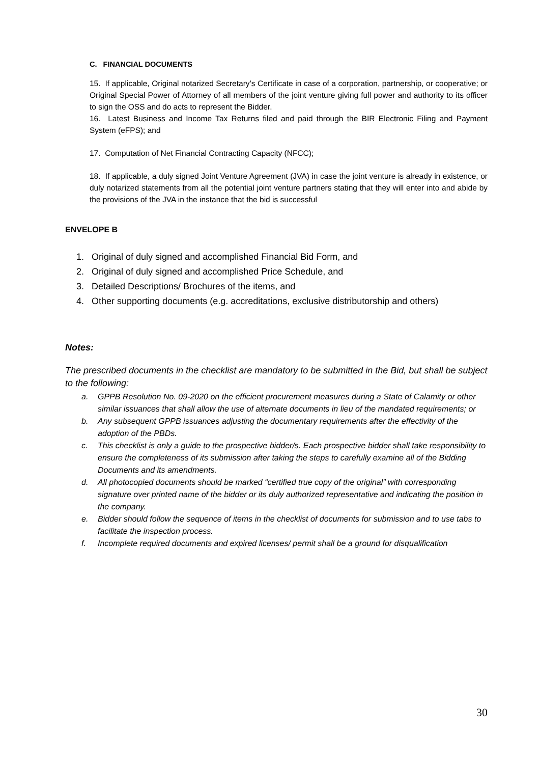C. FINANCIAL DOCUMENTS
15. If applicable, Original notarized Secretary’s Certificate in case of a corporation, partnership, or cooperative; or Original Special Power of Attorney of all members of the joint venture giving full power and authority to its officer to sign the OSS and do acts to represent the Bidder.
16. Latest Business and Income Tax Returns filed and paid through the BIR Electronic Filing and Payment System (eFPS); and
17. Computation of Net Financial Contracting Capacity (NFCC);
18. If applicable, a duly signed Joint Venture Agreement (JVA) in case the joint venture is already in existence, or duly notarized statements from all the potential joint venture partners stating that they will enter into and abide by the provisions of the JVA in the instance that the bid is successful
ENVELOPE B
1. Original of duly signed and accomplished Financial Bid Form, and
2. Original of duly signed and accomplished Price Schedule, and
3. Detailed Descriptions/ Brochures of the items, and
4. Other supporting documents (e.g. accreditations, exclusive distributorship and others)
Notes:
The prescribed documents in the checklist are mandatory to be submitted in the Bid, but shall be subject to the following:
a. GPPB Resolution No. 09-2020 on the efficient procurement measures during a State of Calamity or other similar issuances that shall allow the use of alternate documents in lieu of the mandated requirements; or
b. Any subsequent GPPB issuances adjusting the documentary requirements after the effectivity of the adoption of the PBDs.
c. This checklist is only a guide to the prospective bidder/s. Each prospective bidder shall take responsibility to ensure the completeness of its submission after taking the steps to carefully examine all of the Bidding Documents and its amendments.
d. All photocopied documents should be marked “certified true copy of the original” with corresponding signature over printed name of the bidder or its duly authorized representative and indicating the position in the company.
e. Bidder should follow the sequence of items in the checklist of documents for submission and to use tabs to facilitate the inspection process.
f. Incomplete required documents and expired licenses/ permit shall be a ground for disqualification
30